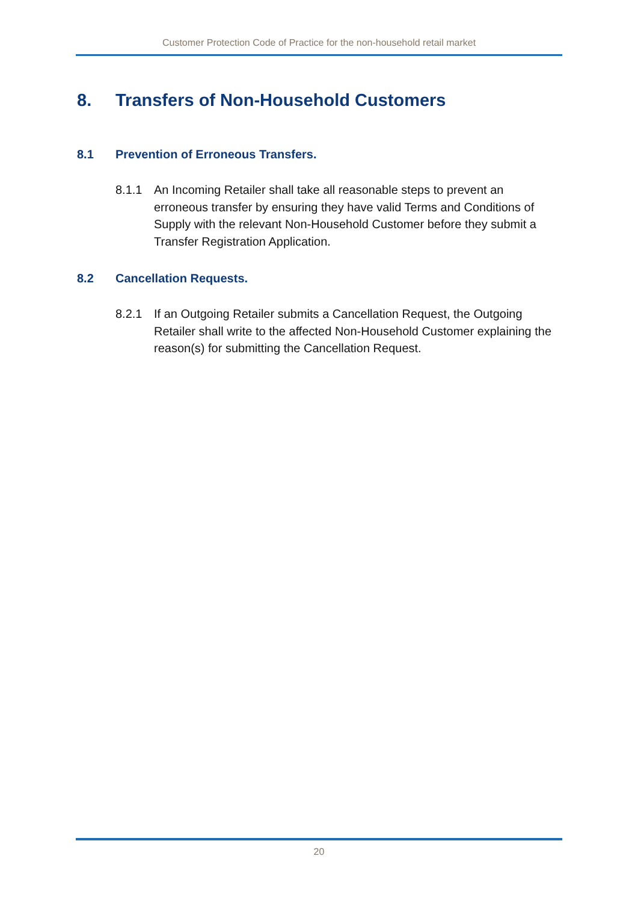Customer Protection Code of Practice for the non-household retail market
8. Transfers of Non-Household Customers
8.1 Prevention of Erroneous Transfers.
8.1.1 An Incoming Retailer shall take all reasonable steps to prevent an erroneous transfer by ensuring they have valid Terms and Conditions of Supply with the relevant Non-Household Customer before they submit a Transfer Registration Application.
8.2 Cancellation Requests.
8.2.1 If an Outgoing Retailer submits a Cancellation Request, the Outgoing Retailer shall write to the affected Non-Household Customer explaining the reason(s) for submitting the Cancellation Request.
20